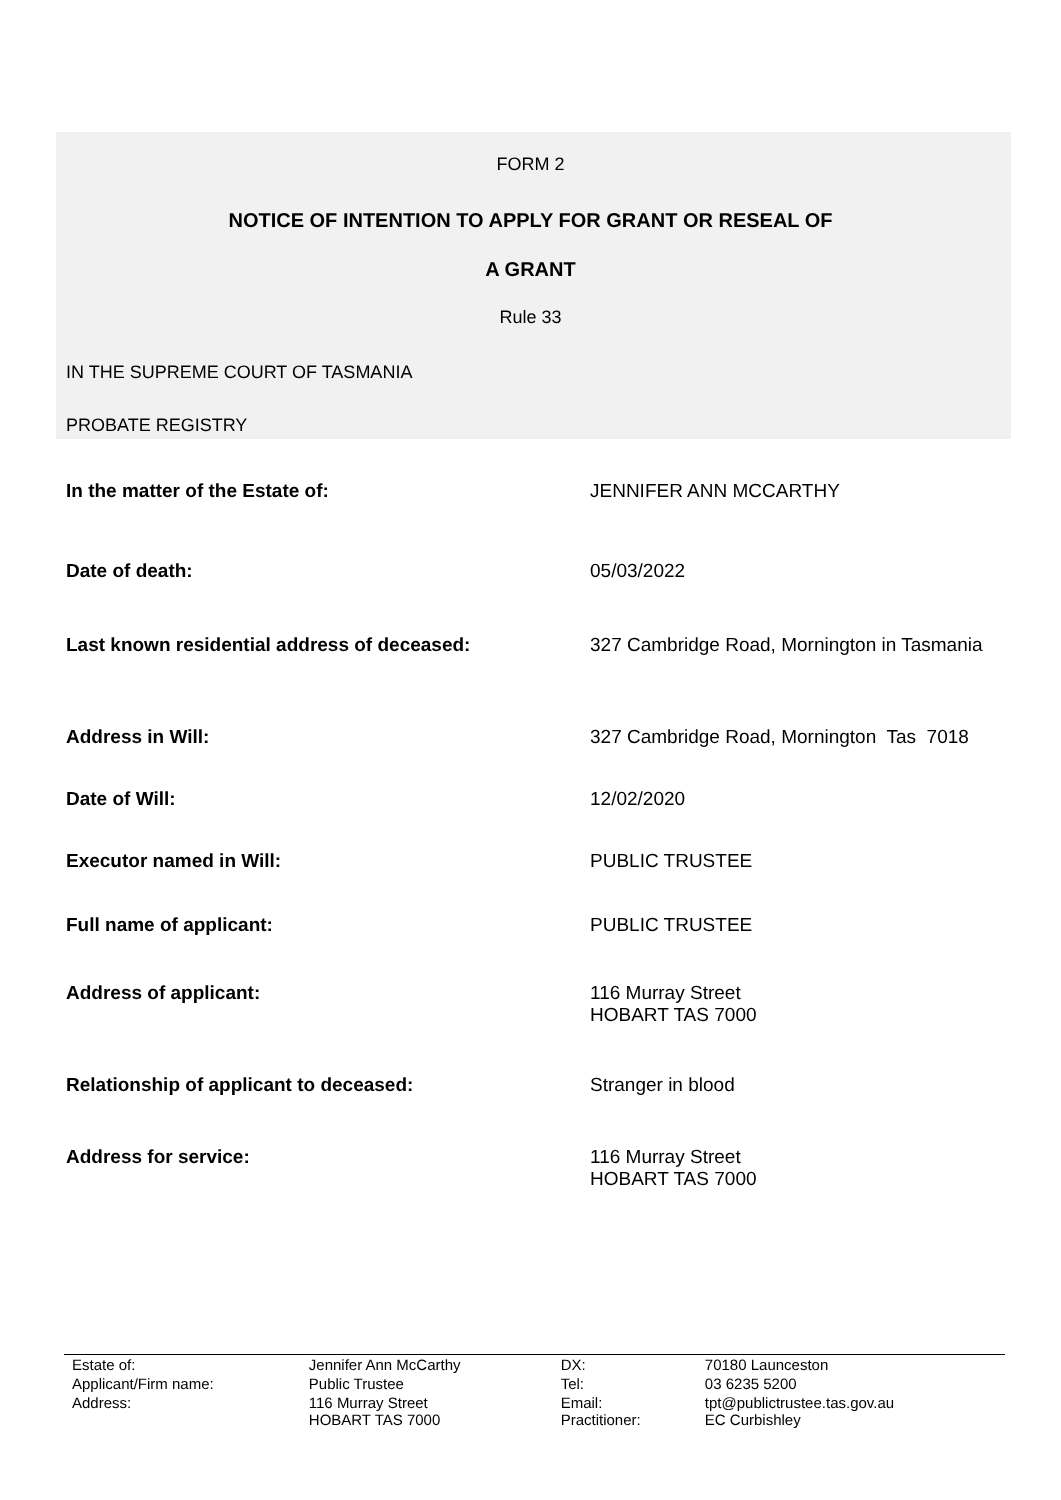FORM 2
NOTICE OF INTENTION TO APPLY FOR GRANT OR RESEAL OF
A GRANT
Rule 33
IN THE SUPREME COURT OF TASMANIA
PROBATE REGISTRY
| In the matter of the Estate of: | JENNIFER ANN MCCARTHY |
| Date of death: | 05/03/2022 |
| Last known residential address of deceased: | 327 Cambridge Road, Mornington in Tasmania |
| Address in Will: | 327 Cambridge Road, Mornington Tas 7018 |
| Date of Will: | 12/02/2020 |
| Executor named in Will: | PUBLIC TRUSTEE |
| Full name of applicant: | PUBLIC TRUSTEE |
| Address of applicant: | 116 Murray Street HOBART TAS 7000 |
| Relationship of applicant to deceased: | Stranger in blood |
| Address for service: | 116 Murray Street HOBART TAS 7000 |
| Estate of: | Jennifer Ann McCarthy | DX: | 70180 Launceston |
| Applicant/Firm name: | Public Trustee | Tel: | 03 6235 5200 |
| Address: | 116 Murray Street HOBART TAS 7000 | Email: Practitioner: | tpt@publictrustee.tas.gov.au EC Curbishley |